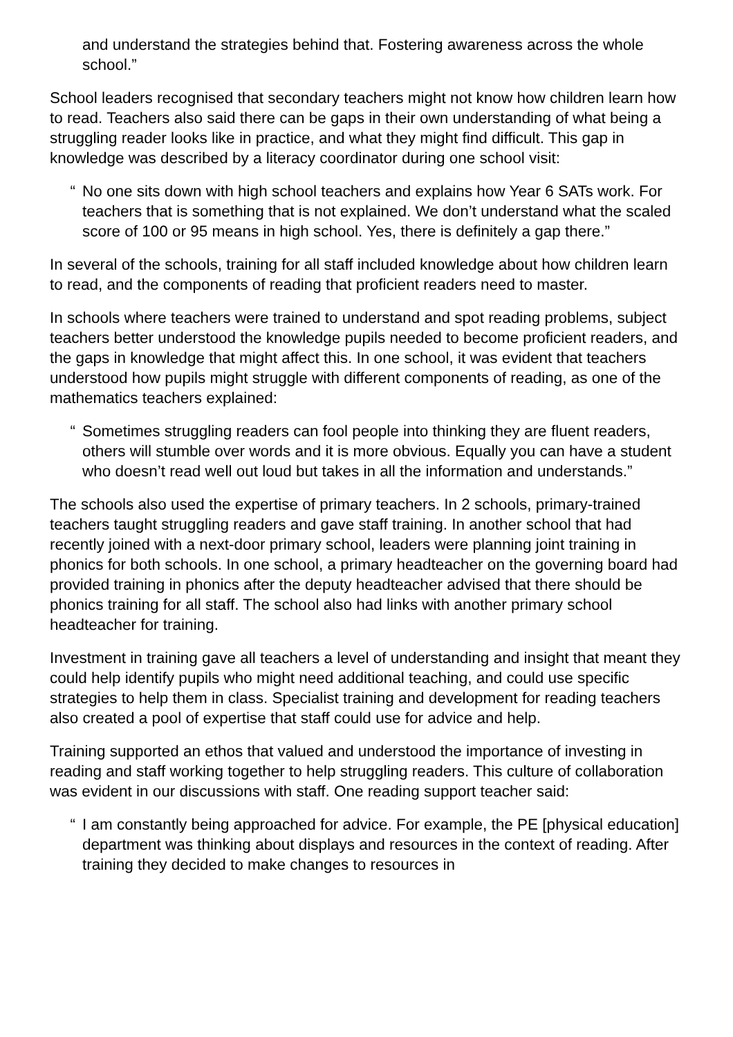and understand the strategies behind that. Fostering awareness across the whole school.”
School leaders recognised that secondary teachers might not know how children learn how to read. Teachers also said there can be gaps in their own understanding of what being a struggling reader looks like in practice, and what they might find difficult. This gap in knowledge was described by a literacy coordinator during one school visit:
“ No one sits down with high school teachers and explains how Year 6 SATs work. For teachers that is something that is not explained. We don’t understand what the scaled score of 100 or 95 means in high school. Yes, there is definitely a gap there.”
In several of the schools, training for all staff included knowledge about how children learn to read, and the components of reading that proficient readers need to master.
In schools where teachers were trained to understand and spot reading problems, subject teachers better understood the knowledge pupils needed to become proficient readers, and the gaps in knowledge that might affect this. In one school, it was evident that teachers understood how pupils might struggle with different components of reading, as one of the mathematics teachers explained:
“ Sometimes struggling readers can fool people into thinking they are fluent readers, others will stumble over words and it is more obvious. Equally you can have a student who doesn’t read well out loud but takes in all the information and understands.”
The schools also used the expertise of primary teachers. In 2 schools, primary-trained teachers taught struggling readers and gave staff training. In another school that had recently joined with a next-door primary school, leaders were planning joint training in phonics for both schools. In one school, a primary headteacher on the governing board had provided training in phonics after the deputy headteacher advised that there should be phonics training for all staff. The school also had links with another primary school headteacher for training.
Investment in training gave all teachers a level of understanding and insight that meant they could help identify pupils who might need additional teaching, and could use specific strategies to help them in class. Specialist training and development for reading teachers also created a pool of expertise that staff could use for advice and help.
Training supported an ethos that valued and understood the importance of investing in reading and staff working together to help struggling readers. This culture of collaboration was evident in our discussions with staff. One reading support teacher said:
“ I am constantly being approached for advice. For example, the PE [physical education] department was thinking about displays and resources in the context of reading. After training they decided to make changes to resources in